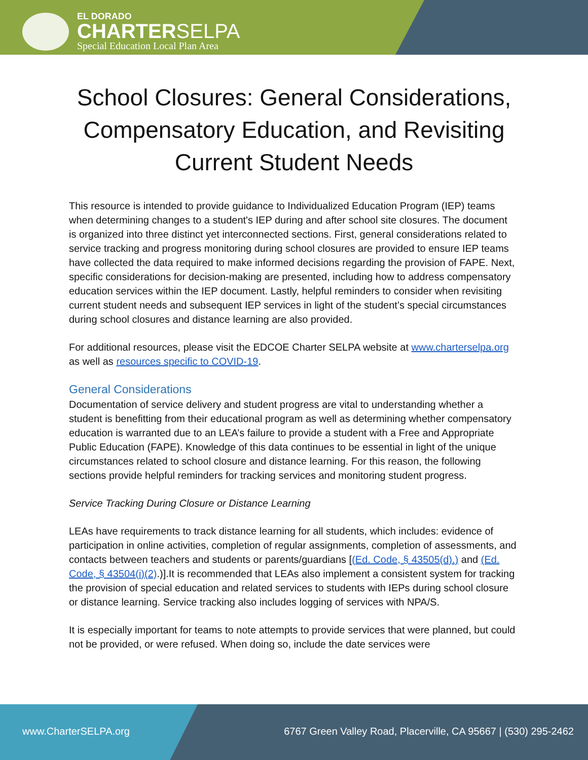EL DORADO
CHARTERSELPA
Special Education Local Plan Area
School Closures: General Considerations, Compensatory Education, and Revisiting Current Student Needs
This resource is intended to provide guidance to Individualized Education Program (IEP) teams when determining changes to a student's IEP during and after school site closures. The document is organized into three distinct yet interconnected sections. First, general considerations related to service tracking and progress monitoring during school closures are provided to ensure IEP teams have collected the data required to make informed decisions regarding the provision of FAPE. Next, specific considerations for decision-making are presented, including how to address compensatory education services within the IEP document. Lastly, helpful reminders to consider when revisiting current student needs and subsequent IEP services in light of the student’s special circumstances during school closures and distance learning are also provided.
For additional resources, please visit the EDCOE Charter SELPA website at www.charterselpa.org as well as resources specific to COVID-19.
General Considerations
Documentation of service delivery and student progress are vital to understanding whether a student is benefitting from their educational program as well as determining whether compensatory education is warranted due to an LEA’s failure to provide a student with a Free and Appropriate Public Education (FAPE). Knowledge of this data continues to be essential in light of the unique circumstances related to school closure and distance learning. For this reason, the following sections provide helpful reminders for tracking services and monitoring student progress.
Service Tracking During Closure or Distance Learning
LEAs have requirements to track distance learning for all students, which includes: evidence of participation in online activities, completion of regular assignments, completion of assessments, and contacts between teachers and students or parents/guardians [(Ed. Code, § 43505(d).) and (Ed. Code, § 43504(i)(2).)].It is recommended that LEAs also implement a consistent system for tracking the provision of special education and related services to students with IEPs during school closure or distance learning. Service tracking also includes logging of services with NPA/S.
It is especially important for teams to note attempts to provide services that were planned, but could not be provided, or were refused. When doing so, include the date services were
www.CharterSELPA.org 6767 Green Valley Road, Placerville, CA 95667 | (530) 295-2462